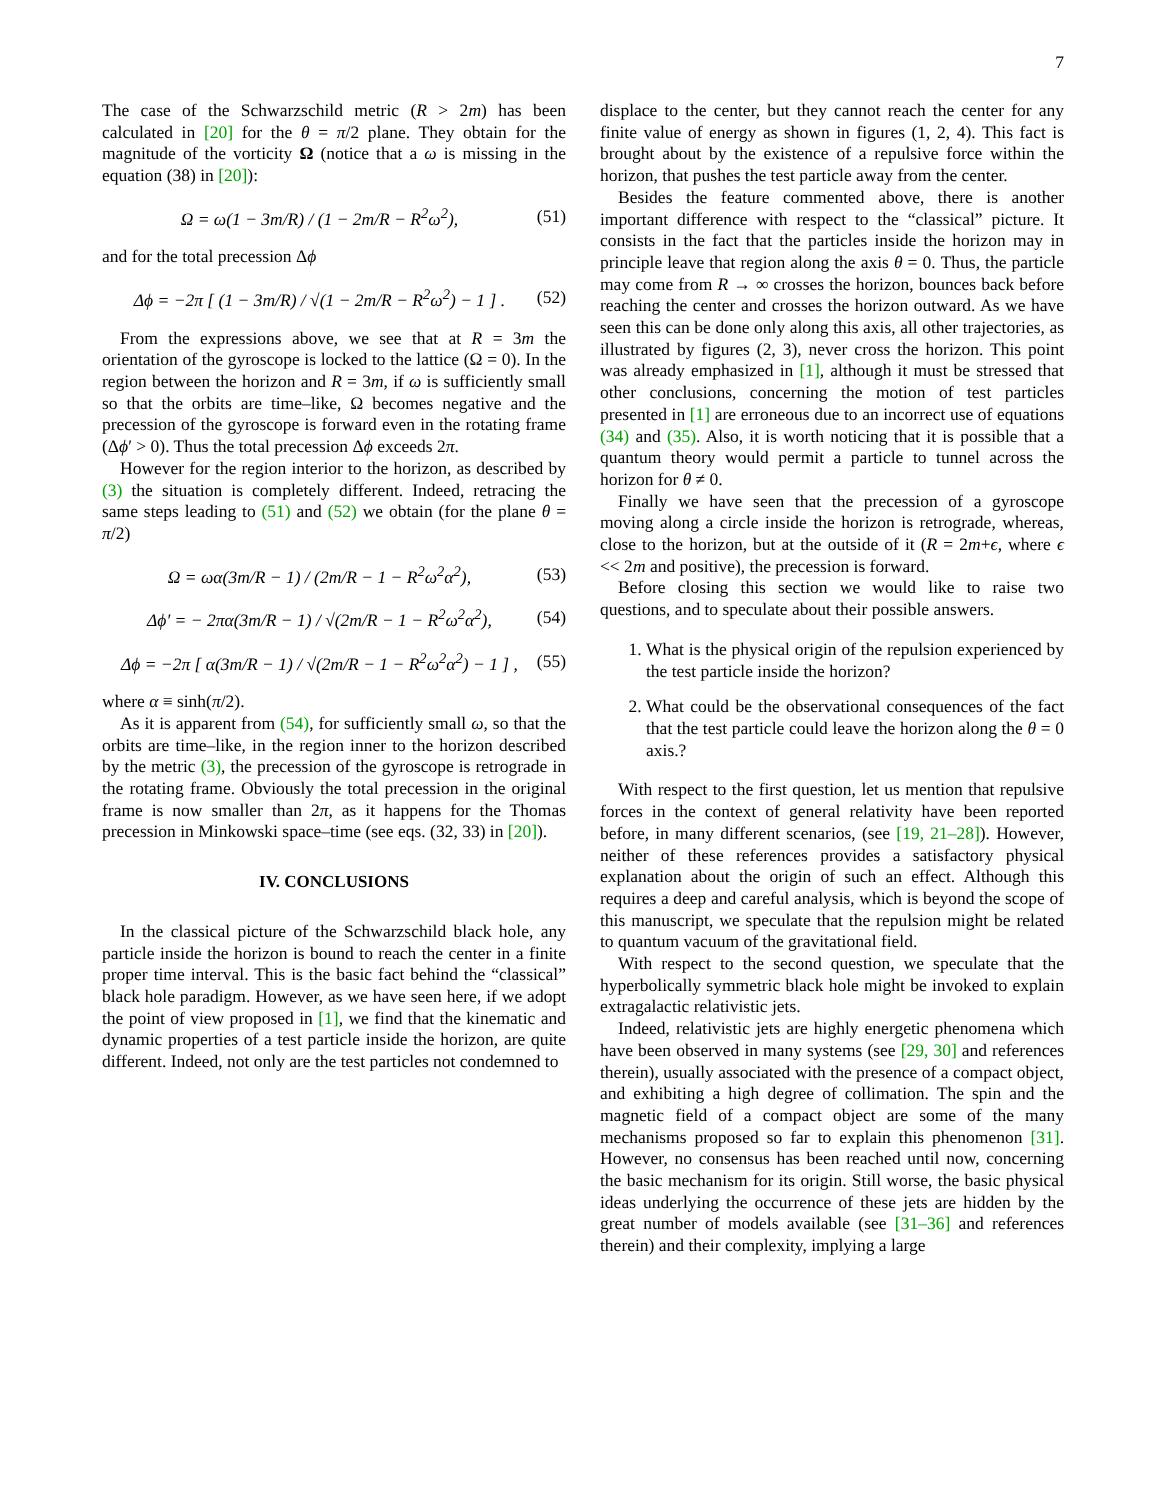7
The case of the Schwarzschild metric (R > 2m) has been calculated in [20] for the θ = π/2 plane. They obtain for the magnitude of the vorticity Ω (notice that a ω is missing in the equation (38) in [20]):
Ω = ω(1 − 3m/R) / (1 − 2m/R − R<sup>2</sup>ω<sup>2</sup>), (51)
and for the total precession Δϕ
Δϕ = −2π [ (1 − 3m/R) / √(1 − 2m/R − R<sup>2</sup>ω<sup>2</sup>) − 1 ] . (52)
From the expressions above, we see that at R = 3m the orientation of the gyroscope is locked to the lattice (Ω = 0). In the region between the horizon and R = 3m, if ω is sufficiently small so that the orbits are time–like, Ω becomes negative and the precession of the gyroscope is forward even in the rotating frame (Δϕ′ > 0). Thus the total precession Δϕ exceeds 2π.
However for the region interior to the horizon, as described by (3) the situation is completely different. Indeed, retracing the same steps leading to (51) and (52) we obtain (for the plane θ = π/2)
Ω = ωα(3m/R − 1) / (2m/R − 1 − R<sup>2</sup>ω<sup>2</sup>α<sup>2</sup>), (53)
Δϕ′ = − 2πα(3m/R − 1) / √(2m/R − 1 − R<sup>2</sup>ω<sup>2</sup>α<sup>2</sup>), (54)
Δϕ = −2π [ α(3m/R − 1) / √(2m/R − 1 − R<sup>2</sup>ω<sup>2</sup>α<sup>2</sup>) − 1 ] , (55)
where α ≡ sinh(π/2).
As it is apparent from (54), for sufficiently small ω, so that the orbits are time–like, in the region inner to the horizon described by the metric (3), the precession of the gyroscope is retrograde in the rotating frame. Obviously the total precession in the original frame is now smaller than 2π, as it happens for the Thomas precession in Minkowski space–time (see eqs. (32, 33) in [20]).
IV. CONCLUSIONS
In the classical picture of the Schwarzschild black hole, any particle inside the horizon is bound to reach the center in a finite proper time interval. This is the basic fact behind the “classical” black hole paradigm. However, as we have seen here, if we adopt the point of view proposed in [1], we find that the kinematic and dynamic properties of a test particle inside the horizon, are quite different. Indeed, not only are the test particles not condemned to
displace to the center, but they cannot reach the center for any finite value of energy as shown in figures (1, 2, 4). This fact is brought about by the existence of a repulsive force within the horizon, that pushes the test particle away from the center.
Besides the feature commented above, there is another important difference with respect to the “classical” picture. It consists in the fact that the particles inside the horizon may in principle leave that region along the axis θ = 0. Thus, the particle may come from R → ∞ crosses the horizon, bounces back before reaching the center and crosses the horizon outward. As we have seen this can be done only along this axis, all other trajectories, as illustrated by figures (2, 3), never cross the horizon. This point was already emphasized in [1], although it must be stressed that other conclusions, concerning the motion of test particles presented in [1] are erroneous due to an incorrect use of equations (34) and (35). Also, it is worth noticing that it is possible that a quantum theory would permit a particle to tunnel across the horizon for θ ≠ 0.
Finally we have seen that the precession of a gyroscope moving along a circle inside the horizon is retrograde, whereas, close to the horizon, but at the outside of it (R = 2m+ϵ, where ϵ << 2m and positive), the precession is forward.
Before closing this section we would like to raise two questions, and to speculate about their possible answers.
1. What is the physical origin of the repulsion experienced by the test particle inside the horizon?
2. What could be the observational consequences of the fact that the test particle could leave the horizon along the θ = 0 axis.?
With respect to the first question, let us mention that repulsive forces in the context of general relativity have been reported before, in many different scenarios, (see [19, 21–28]). However, neither of these references provides a satisfactory physical explanation about the origin of such an effect. Although this requires a deep and careful analysis, which is beyond the scope of this manuscript, we speculate that the repulsion might be related to quantum vacuum of the gravitational field.
With respect to the second question, we speculate that the hyperbolically symmetric black hole might be invoked to explain extragalactic relativistic jets.
Indeed, relativistic jets are highly energetic phenomena which have been observed in many systems (see [29, 30] and references therein), usually associated with the presence of a compact object, and exhibiting a high degree of collimation. The spin and the magnetic field of a compact object are some of the many mechanisms proposed so far to explain this phenomenon [31]. However, no consensus has been reached until now, concerning the basic mechanism for its origin. Still worse, the basic physical ideas underlying the occurrence of these jets are hidden by the great number of models available (see [31–36] and references therein) and their complexity, implying a large